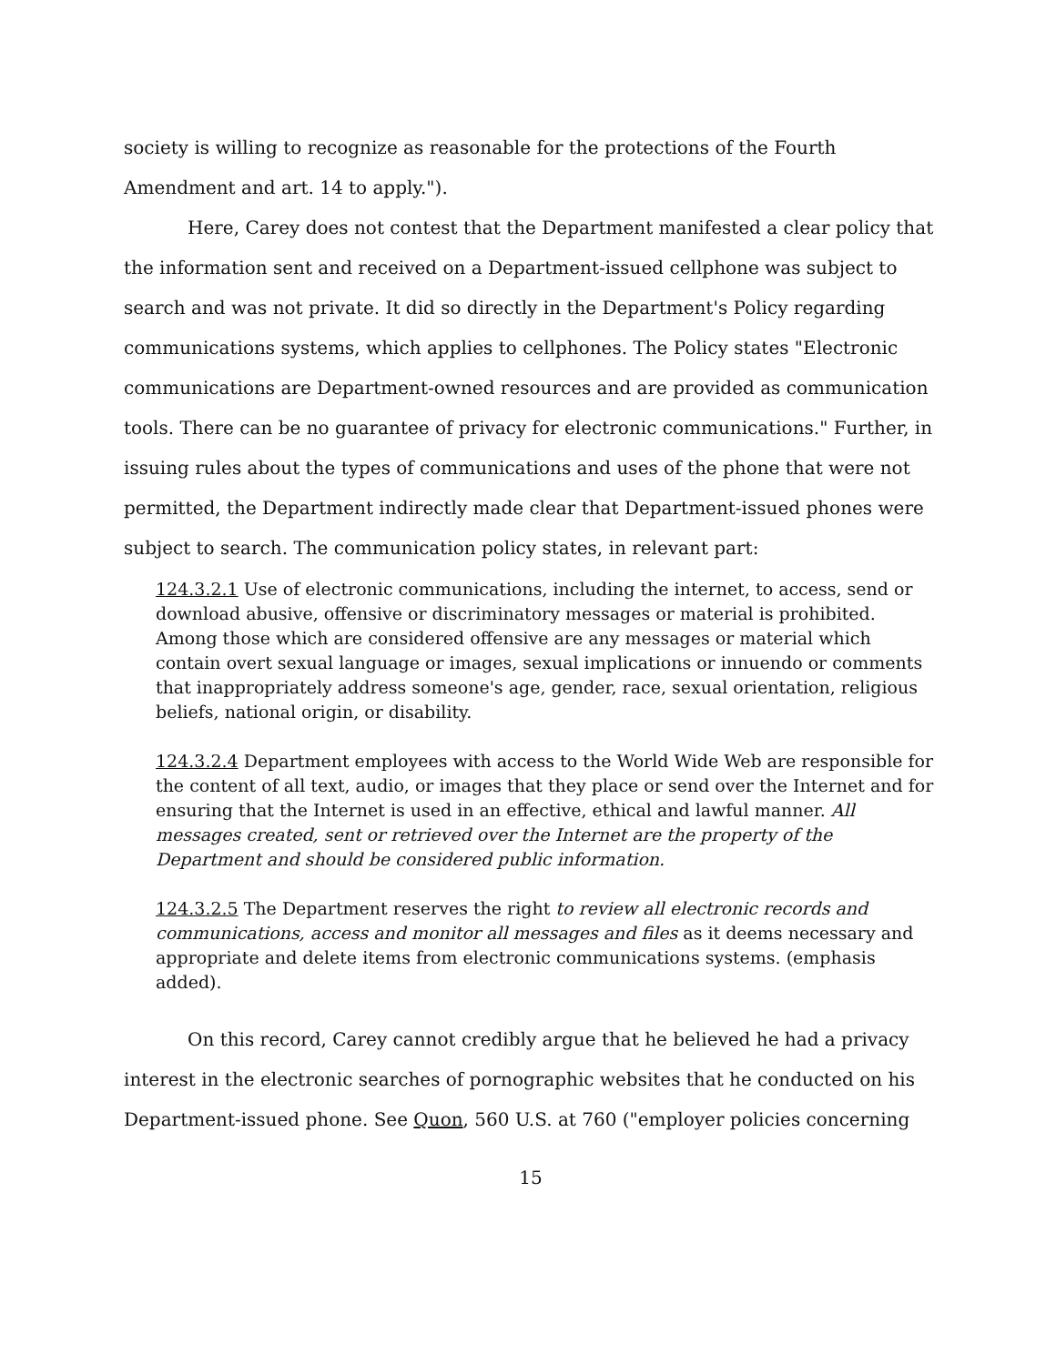society is willing to recognize as reasonable for the protections of the Fourth Amendment and art. 14 to apply.").
Here, Carey does not contest that the Department manifested a clear policy that the information sent and received on a Department-issued cellphone was subject to search and was not private. It did so directly in the Department's Policy regarding communications systems, which applies to cellphones. The Policy states "Electronic communications are Department-owned resources and are provided as communication tools. There can be no guarantee of privacy for electronic communications." Further, in issuing rules about the types of communications and uses of the phone that were not permitted, the Department indirectly made clear that Department-issued phones were subject to search. The communication policy states, in relevant part:
124.3.2.1 Use of electronic communications, including the internet, to access, send or download abusive, offensive or discriminatory messages or material is prohibited. Among those which are considered offensive are any messages or material which contain overt sexual language or images, sexual implications or innuendo or comments that inappropriately address someone's age, gender, race, sexual orientation, religious beliefs, national origin, or disability.
124.3.2.4 Department employees with access to the World Wide Web are responsible for the content of all text, audio, or images that they place or send over the Internet and for ensuring that the Internet is used in an effective, ethical and lawful manner. All messages created, sent or retrieved over the Internet are the property of the Department and should be considered public information.
124.3.2.5 The Department reserves the right to review all electronic records and communications, access and monitor all messages and files as it deems necessary and appropriate and delete items from electronic communications systems. (emphasis added).
On this record, Carey cannot credibly argue that he believed he had a privacy interest in the electronic searches of pornographic websites that he conducted on his Department-issued phone. See Quon, 560 U.S. at 760 ("employer policies concerning
15